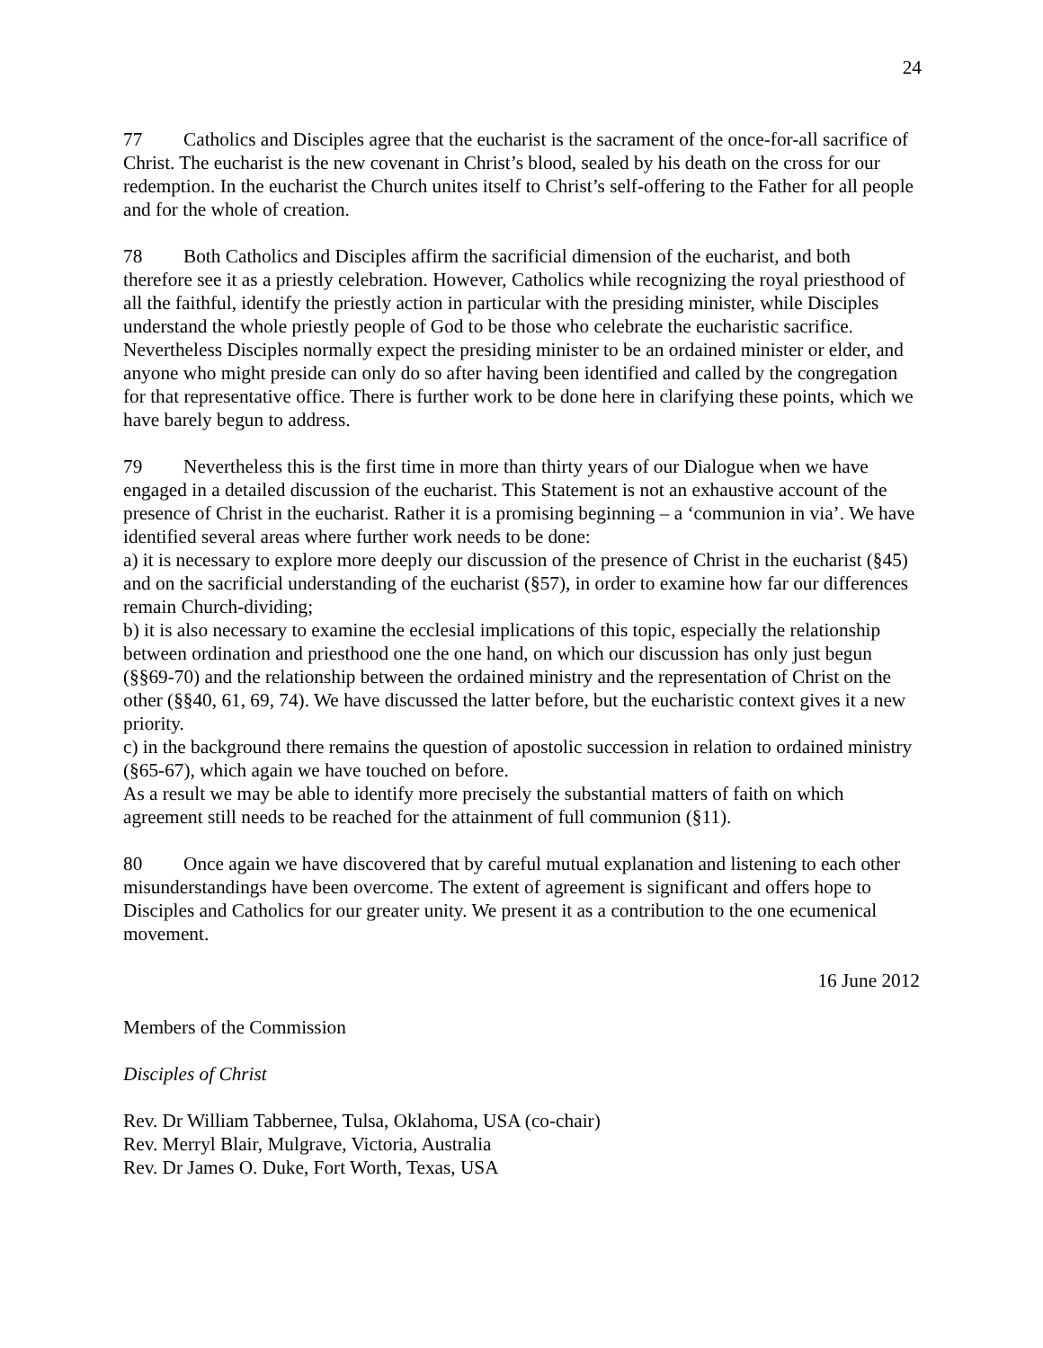24
77 Catholics and Disciples agree that the eucharist is the sacrament of the once-for-all sacrifice of Christ. The eucharist is the new covenant in Christ’s blood, sealed by his death on the cross for our redemption. In the eucharist the Church unites itself to Christ’s self-offering to the Father for all people and for the whole of creation.
78 Both Catholics and Disciples affirm the sacrificial dimension of the eucharist, and both therefore see it as a priestly celebration. However, Catholics while recognizing the royal priesthood of all the faithful, identify the priestly action in particular with the presiding minister, while Disciples understand the whole priestly people of God to be those who celebrate the eucharistic sacrifice. Nevertheless Disciples normally expect the presiding minister to be an ordained minister or elder, and anyone who might preside can only do so after having been identified and called by the congregation for that representative office. There is further work to be done here in clarifying these points, which we have barely begun to address.
79 Nevertheless this is the first time in more than thirty years of our Dialogue when we have engaged in a detailed discussion of the eucharist. This Statement is not an exhaustive account of the presence of Christ in the eucharist. Rather it is a promising beginning – a ‘communion in via’. We have identified several areas where further work needs to be done:
a) it is necessary to explore more deeply our discussion of the presence of Christ in the eucharist (§45) and on the sacrificial understanding of the eucharist (§57), in order to examine how far our differences remain Church-dividing;
b) it is also necessary to examine the ecclesial implications of this topic, especially the relationship between ordination and priesthood one the one hand, on which our discussion has only just begun (§§69-70) and the relationship between the ordained ministry and the representation of Christ on the other (§§40, 61, 69, 74). We have discussed the latter before, but the eucharistic context gives it a new priority.
c) in the background there remains the question of apostolic succession in relation to ordained ministry (§65-67), which again we have touched on before.
As a result we may be able to identify more precisely the substantial matters of faith on which agreement still needs to be reached for the attainment of full communion (§11).
80 Once again we have discovered that by careful mutual explanation and listening to each other misunderstandings have been overcome. The extent of agreement is significant and offers hope to Disciples and Catholics for our greater unity. We present it as a contribution to the one ecumenical movement.
16 June 2012
Members of the Commission
Disciples of Christ
Rev. Dr William Tabbernee, Tulsa, Oklahoma, USA (co-chair)
Rev. Merryl Blair, Mulgrave, Victoria, Australia
Rev. Dr James O. Duke, Fort Worth, Texas, USA